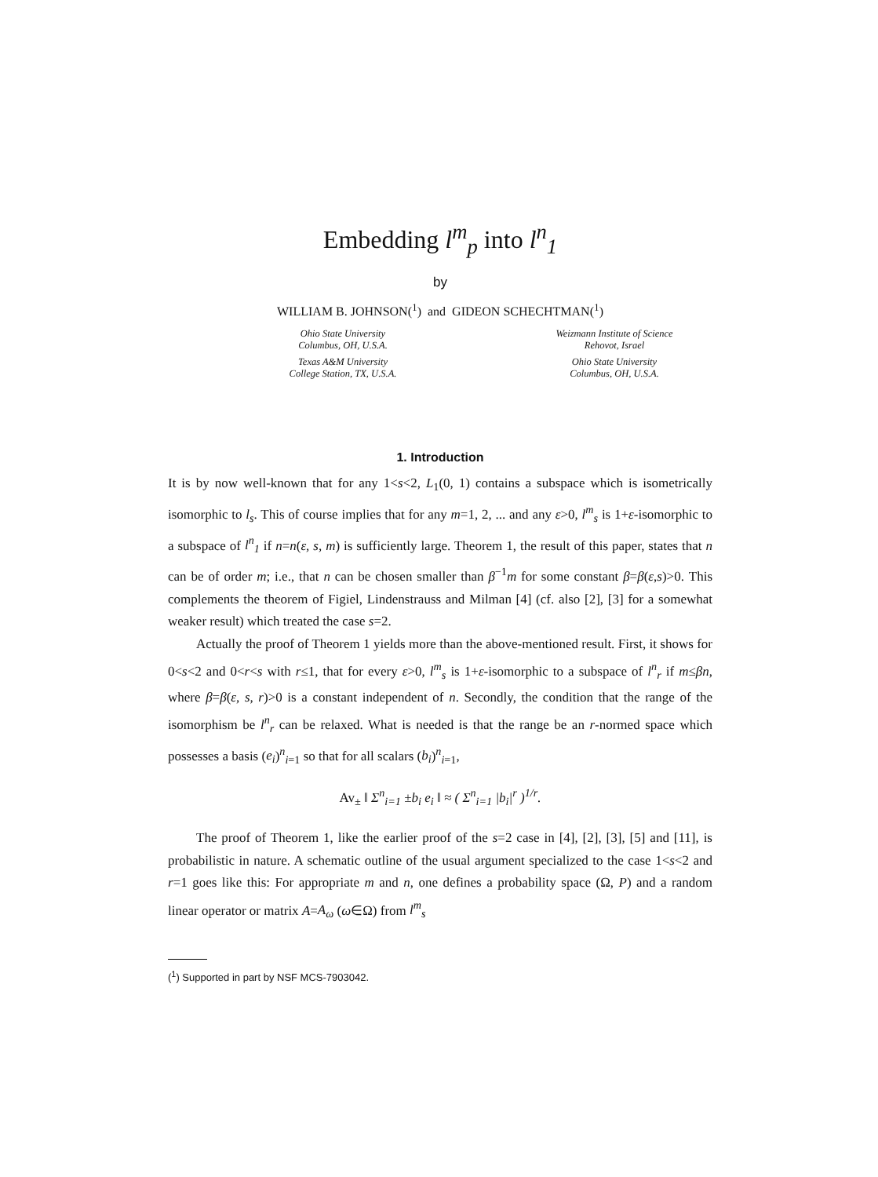Embedding l<sup>m</sup><sub>p</sub> into l<sup>n</sup><sub>1</sub>
by
WILLIAM B. JOHNSON(<sup>1</sup>) and GIDEON SCHECHTMAN(<sup>1</sup>)
Ohio State University
Columbus, OH, U.S.A.
Texas A&M University
College Station, TX, U.S.A.
Weizmann Institute of Science
Rehovot, Israel
Ohio State University
Columbus, OH, U.S.A.
1. Introduction
It is by now well-known that for any 1<s<2, L<sub>1</sub>(0, 1) contains a subspace which is isometrically isomorphic to l<sub>s</sub>. This of course implies that for any m=1, 2, ... and any ε>0, l<sup>m</sup><sub>s</sub> is 1+ε-isomorphic to a subspace of l<sup>n</sup><sub>1</sub> if n=n(ε, s, m) is sufficiently large. Theorem 1, the result of this paper, states that n can be of order m; i.e., that n can be chosen smaller than β<sup>−1</sup>m for some constant β=β(ε,s)>0. This complements the theorem of Figiel, Lindenstrauss and Milman [4] (cf. also [2], [3] for a somewhat weaker result) which treated the case s=2.
Actually the proof of Theorem 1 yields more than the above-mentioned result. First, it shows for 0<s<2 and 0<r<s with r≤1, that for every ε>0, l<sup>m</sup><sub>s</sub> is 1+ε-isomorphic to a subspace of l<sup>n</sup><sub>r</sub> if m≤βn, where β=β(ε, s, r)>0 is a constant independent of n. Secondly, the condition that the range of the isomorphism be l<sup>n</sup><sub>r</sub> can be relaxed. What is needed is that the range be an r-normed space which possesses a basis (e<sub>i</sub>)<sup>n</sup><sub>i=1</sub> so that for all scalars (b<sub>i</sub>)<sup>n</sup><sub>i=1</sub>,
Av<sub>±</sub> ‖ Σ<sup>n</sup><sub>i=1</sub> ±b<sub>i</sub> e<sub>i</sub> ‖ ≈ ( Σ<sup>n</sup><sub>i=1</sub> |b<sub>i</sub>|<sup>r</sup> )<sup>1/r</sup>.
The proof of Theorem 1, like the earlier proof of the s=2 case in [4], [2], [3], [5] and [11], is probabilistic in nature. A schematic outline of the usual argument specialized to the case 1<s<2 and r=1 goes like this: For appropriate m and n, one defines a probability space (Ω, P) and a random linear operator or matrix A=A<sub>ω</sub> (ω∈Ω) from l<sup>m</sup><sub>s</sub>
(<sup>1</sup>) Supported in part by NSF MCS-7903042.